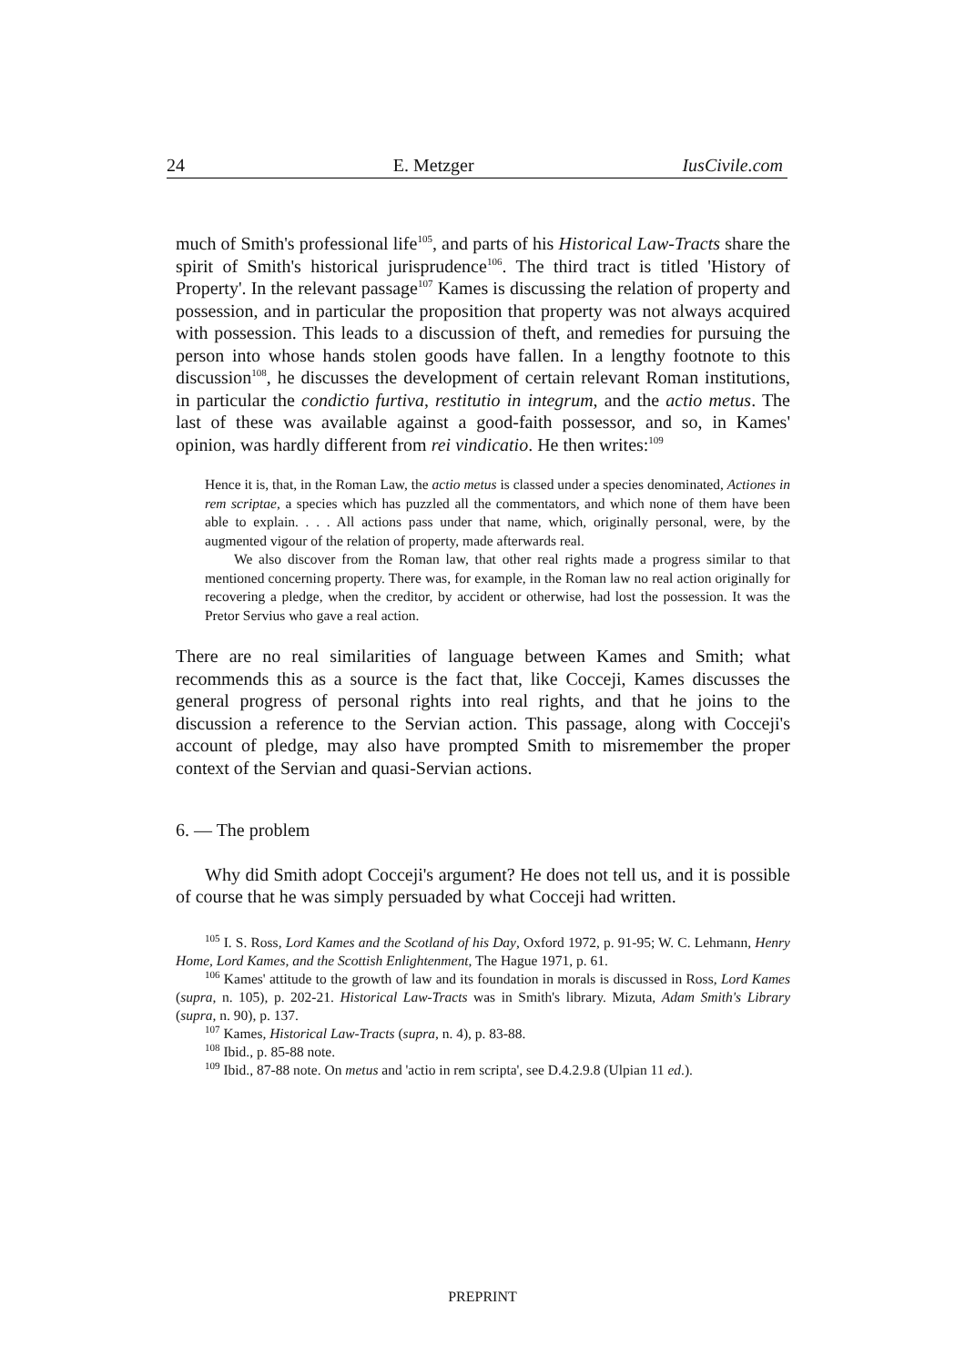24 E. Metzger IusCivile.com
much of Smith's professional life<sup>105</sup>, and parts of his Historical Law-Tracts share the spirit of Smith's historical jurisprudence<sup>106</sup>. The third tract is titled 'History of Property'. In the relevant passage<sup>107</sup> Kames is discussing the relation of property and possession, and in particular the proposition that property was not always acquired with possession. This leads to a discussion of theft, and remedies for pursuing the person into whose hands stolen goods have fallen. In a lengthy footnote to this discussion<sup>108</sup>, he discusses the development of certain relevant Roman institutions, in particular the condictio furtiva, restitutio in integrum, and the actio metus. The last of these was available against a good-faith possessor, and so, in Kames' opinion, was hardly different from rei vindicatio. He then writes:<sup>109</sup>
Hence it is, that, in the Roman Law, the actio metus is classed under a species denominated, Actiones in rem scriptae, a species which has puzzled all the commentators, and which none of them have been able to explain. . . . All actions pass under that name, which, originally personal, were, by the augmented vigour of the relation of property, made afterwards real.
We also discover from the Roman law, that other real rights made a progress similar to that mentioned concerning property. There was, for example, in the Roman law no real action originally for recovering a pledge, when the creditor, by accident or otherwise, had lost the possession. It was the Pretor Servius who gave a real action.
There are no real similarities of language between Kames and Smith; what recommends this as a source is the fact that, like Cocceji, Kames discusses the general progress of personal rights into real rights, and that he joins to the discussion a reference to the Servian action. This passage, along with Cocceji's account of pledge, may also have prompted Smith to misremember the proper context of the Servian and quasi-Servian actions.
6. — The problem
Why did Smith adopt Cocceji's argument? He does not tell us, and it is possible of course that he was simply persuaded by what Cocceji had written.
<sup>105</sup> I. S. Ross, Lord Kames and the Scotland of his Day, Oxford 1972, p. 91-95; W. C. Lehmann, Henry Home, Lord Kames, and the Scottish Enlightenment, The Hague 1971, p. 61.
<sup>106</sup> Kames' attitude to the growth of law and its foundation in morals is discussed in Ross, Lord Kames (supra, n. 105), p. 202-21. Historical Law-Tracts was in Smith's library. Mizuta, Adam Smith's Library (supra, n. 90), p. 137.
<sup>107</sup> Kames, Historical Law-Tracts (supra, n. 4), p. 83-88.
<sup>108</sup> Ibid., p. 85-88 note.
<sup>109</sup> Ibid., 87-88 note. On metus and 'actio in rem scripta', see D.4.2.9.8 (Ulpian 11 ed.).
PREPRINT